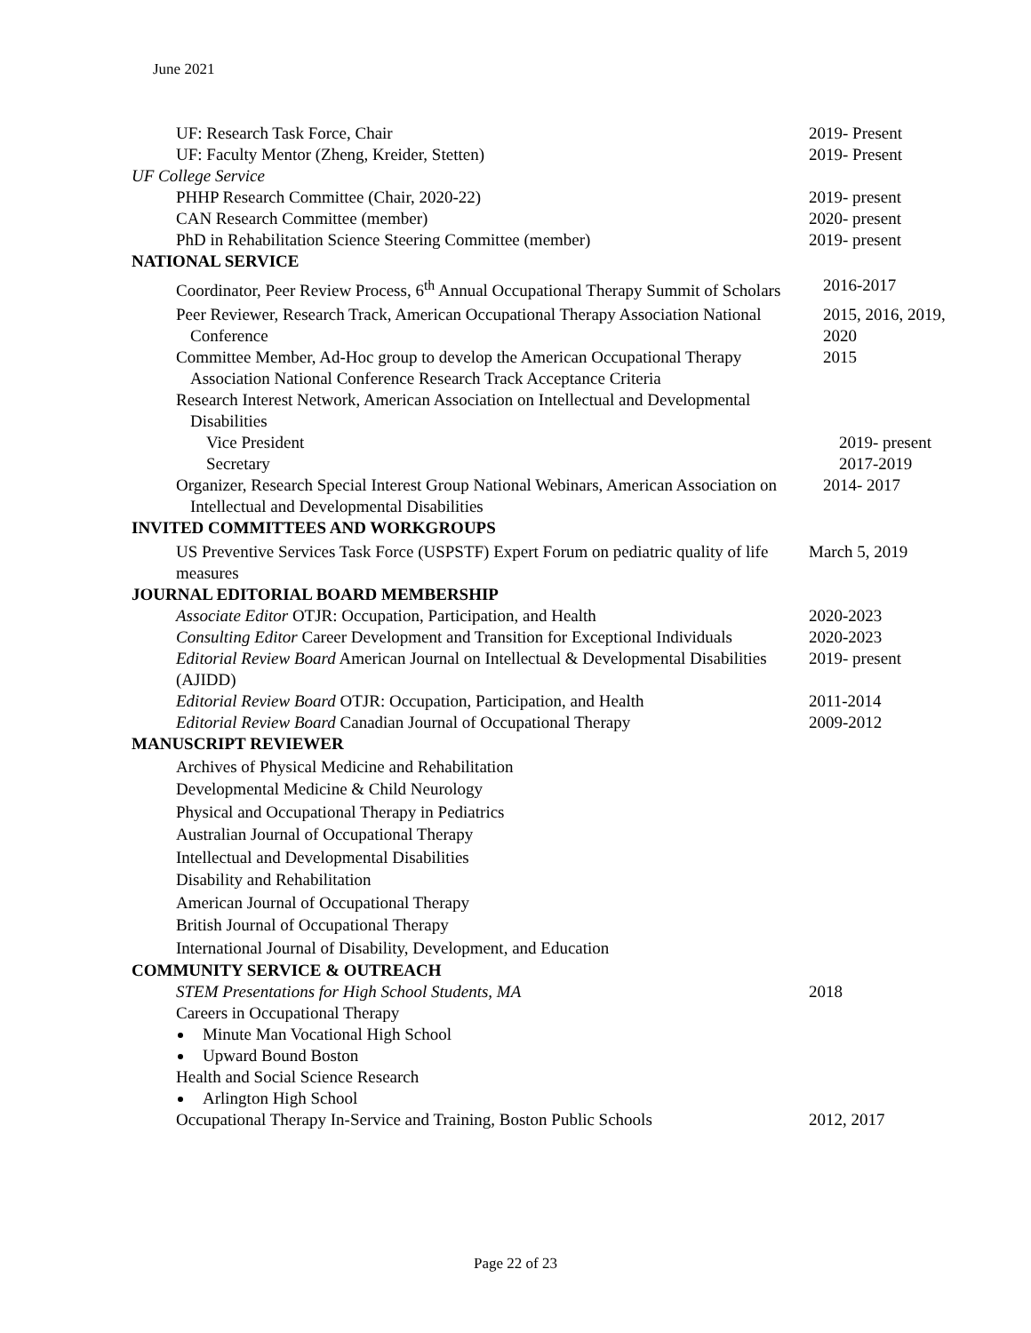June 2021
UF: Research Task Force, Chair 2019- Present
UF: Faculty Mentor (Zheng, Kreider, Stetten) 2019- Present
UF College Service
PHHP Research Committee (Chair, 2020-22) 2019- present
CAN Research Committee (member) 2020- present
PhD in Rehabilitation Science Steering Committee (member) 2019- present
NATIONAL SERVICE
Coordinator, Peer Review Process, 6<sup>th</sup> Annual Occupational Therapy Summit of Scholars
2016-2017
Peer Reviewer, Research Track, American Occupational Therapy Association National Conference
2015, 2016, 2019, 2020
Committee Member, Ad-Hoc group to develop the American Occupational Therapy Association National Conference Research Track Acceptance Criteria
2015
Research Interest Network, American Association on Intellectual and Developmental Disabilities
Vice President 2019- present
Secretary 2017-2019
Organizer, Research Special Interest Group National Webinars, American Association on Intellectual and Developmental Disabilities
2014- 2017
INVITED COMMITTEES AND WORKGROUPS
US Preventive Services Task Force (USPSTF) Expert Forum on pediatric quality of life measures
March 5, 2019
JOURNAL EDITORIAL BOARD MEMBERSHIP
Associate Editor OTJR: Occupation, Participation, and Health 2020-2023
Consulting Editor Career Development and Transition for Exceptional Individuals
2020-2023
Editorial Review Board American Journal on Intellectual & Developmental Disabilities (AJIDD)
2019- present
Editorial Review Board OTJR: Occupation, Participation, and Health
2011-2014
Editorial Review Board Canadian Journal of Occupational Therapy
2009-2012
MANUSCRIPT REVIEWER
Archives of Physical Medicine and Rehabilitation
Developmental Medicine & Child Neurology
Physical and Occupational Therapy in Pediatrics
Australian Journal of Occupational Therapy
Intellectual and Developmental Disabilities
Disability and Rehabilitation
American Journal of Occupational Therapy
British Journal of Occupational Therapy
International Journal of Disability, Development, and Education
COMMUNITY SERVICE & OUTREACH
STEM Presentations for High School Students, MA 2018
Careers in Occupational Therapy
Minute Man Vocational High School
Upward Bound Boston
Health and Social Science Research
Arlington High School
Occupational Therapy In-Service and Training, Boston Public Schools
2012, 2017
Page 22 of 23